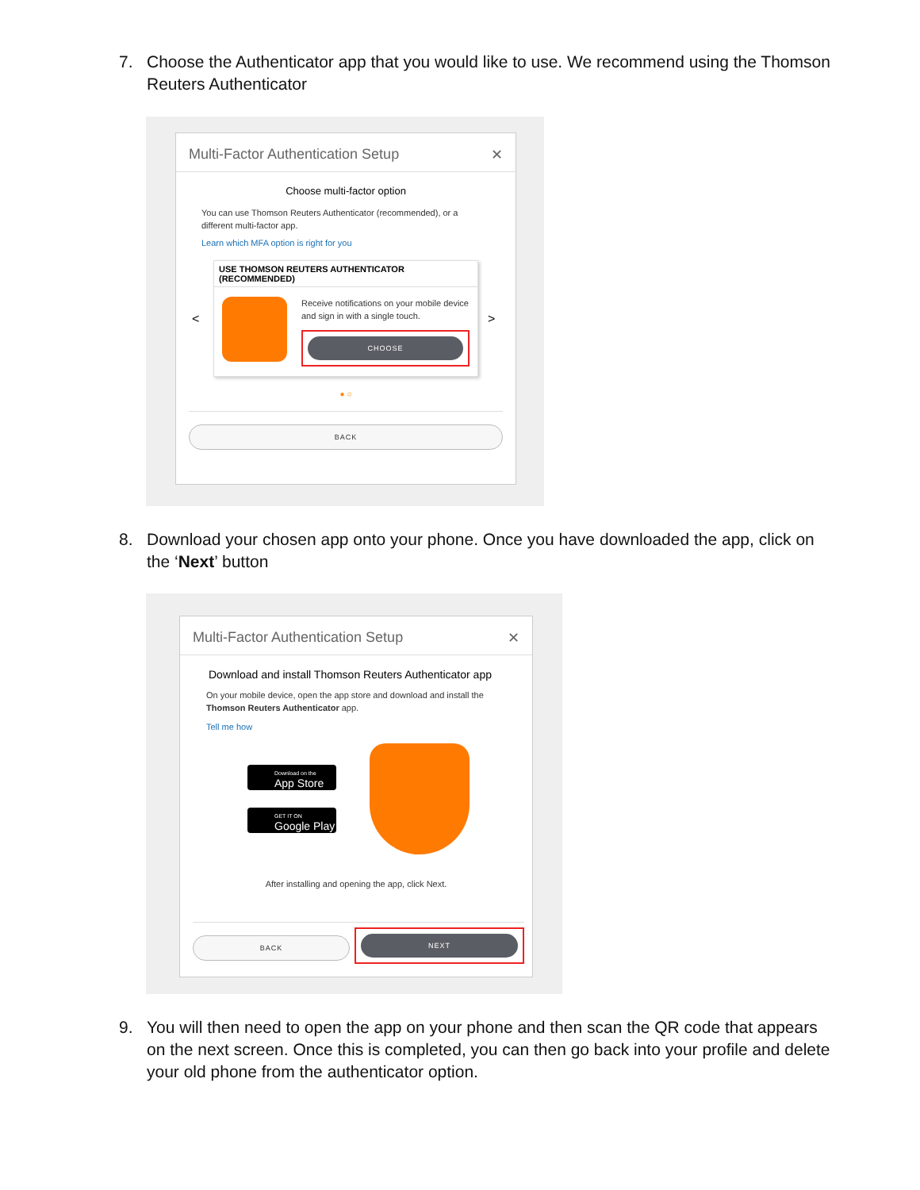7. Choose the Authenticator app that you would like to use. We recommend using the Thomson Reuters Authenticator
Multi-Factor Authentication Setup ✕
Choose multi-factor option
You can use Thomson Reuters Authenticator (recommended), or a different multi-factor app.
Learn which MFA option is right for you
<
USE THOMSON REUTERS AUTHENTICATOR (RECOMMENDED)
Receive notifications on your mobile device and sign in with a single touch.
CHOOSE
>
● ○
BACK
8. Download your chosen app onto your phone. Once you have downloaded the app, click on the ‘Next’ button
Multi-Factor Authentication Setup ✕
Download and install Thomson Reuters Authenticator app
On your mobile device, open the app store and download and install the Thomson Reuters Authenticator app.
Tell me how
Download on the
App Store
GET IT ON
Google Play
After installing and opening the app, click Next.
BACK
NEXT
9. You will then need to open the app on your phone and then scan the QR code that appears on the next screen. Once this is completed, you can then go back into your profile and delete your old phone from the authenticator option.